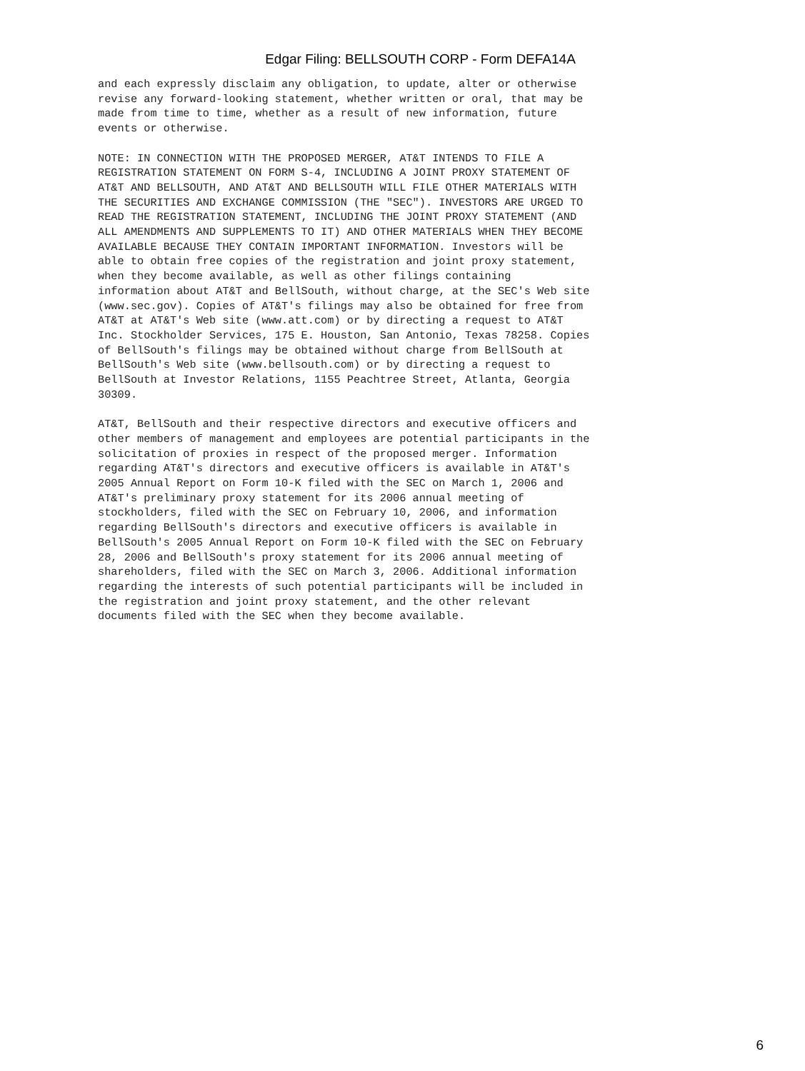Edgar Filing: BELLSOUTH CORP - Form DEFA14A
and each expressly disclaim any obligation, to update, alter or otherwise
revise any forward-looking statement, whether written or oral, that may be
made from time to time, whether as a result of new information, future
events or otherwise.

NOTE: IN CONNECTION WITH THE PROPOSED MERGER, AT&T INTENDS TO FILE A
REGISTRATION STATEMENT ON FORM S-4, INCLUDING A JOINT PROXY STATEMENT OF
AT&T AND BELLSOUTH, AND AT&T AND BELLSOUTH WILL FILE OTHER MATERIALS WITH
THE SECURITIES AND EXCHANGE COMMISSION (THE "SEC"). INVESTORS ARE URGED TO
READ THE REGISTRATION STATEMENT, INCLUDING THE JOINT PROXY STATEMENT (AND
ALL AMENDMENTS AND SUPPLEMENTS TO IT) AND OTHER MATERIALS WHEN THEY BECOME
AVAILABLE BECAUSE THEY CONTAIN IMPORTANT INFORMATION. Investors will be
able to obtain free copies of the registration and joint proxy statement,
when they become available, as well as other filings containing
information about AT&T and BellSouth, without charge, at the SEC's Web site
(www.sec.gov). Copies of AT&T's filings may also be obtained for free from
AT&T at AT&T's Web site (www.att.com) or by directing a request to AT&T
Inc. Stockholder Services, 175 E. Houston, San Antonio, Texas 78258. Copies
of BellSouth's filings may be obtained without charge from BellSouth at
BellSouth's Web site (www.bellsouth.com) or by directing a request to
BellSouth at Investor Relations, 1155 Peachtree Street, Atlanta, Georgia
30309.

AT&T, BellSouth and their respective directors and executive officers and
other members of management and employees are potential participants in the
solicitation of proxies in respect of the proposed merger. Information
regarding AT&T's directors and executive officers is available in AT&T's
2005 Annual Report on Form 10-K filed with the SEC on March 1, 2006 and
AT&T's preliminary proxy statement for its 2006 annual meeting of
stockholders, filed with the SEC on February 10, 2006, and information
regarding BellSouth's directors and executive officers is available in
BellSouth's 2005 Annual Report on Form 10-K filed with the SEC on February
28, 2006 and BellSouth's proxy statement for its 2006 annual meeting of
shareholders, filed with the SEC on March 3, 2006. Additional information
regarding the interests of such potential participants will be included in
the registration and joint proxy statement, and the other relevant
documents filed with the SEC when they become available.
6